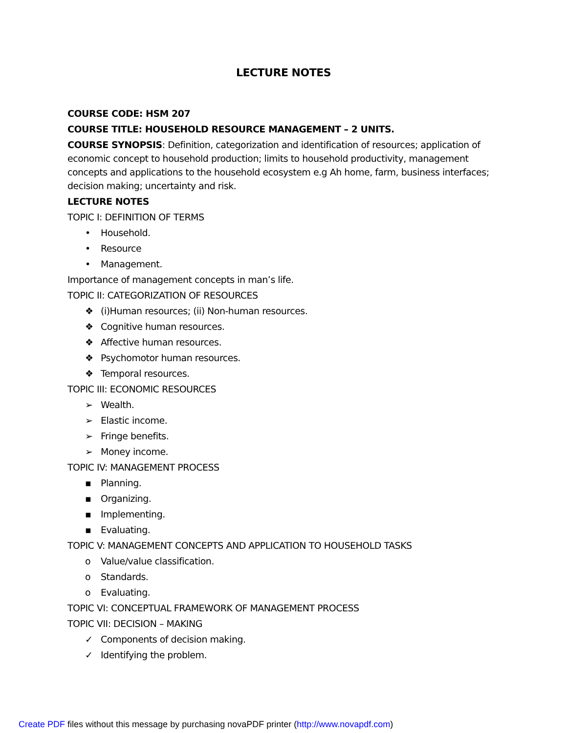LECTURE NOTES
COURSE CODE: HSM 207
COURSE TITLE: HOUSEHOLD RESOURCE MANAGEMENT – 2 UNITS.
COURSE SYNOPSIS: Definition, categorization and identification of resources; application of economic concept to household production; limits to household productivity, management concepts and applications to the household ecosystem e.g Ah home, farm, business interfaces; decision making; uncertainty and risk.
LECTURE NOTES
TOPIC I: DEFINITION OF TERMS
• Household.
• Resource
• Management.
Importance of management concepts in man’s life.
TOPIC II: CATEGORIZATION OF RESOURCES
❖ (i)Human resources; (ii) Non-human resources.
❖ Cognitive human resources.
❖ Affective human resources.
❖ Psychomotor human resources.
❖ Temporal resources.
TOPIC III: ECONOMIC RESOURCES
➢ Wealth.
➢ Elastic income.
➢ Fringe benefits.
➢ Money income.
TOPIC IV: MANAGEMENT PROCESS
▪ Planning.
▪ Organizing.
▪ Implementing.
▪ Evaluating.
TOPIC V: MANAGEMENT CONCEPTS AND APPLICATION TO HOUSEHOLD TASKS
o Value/value classification.
o Standards.
o Evaluating.
TOPIC VI: CONCEPTUAL FRAMEWORK OF MANAGEMENT PROCESS
TOPIC VII: DECISION – MAKING
✓ Components of decision making.
✓ Identifying the problem.
Create PDF files without this message by purchasing novaPDF printer (http://www.novapdf.com)